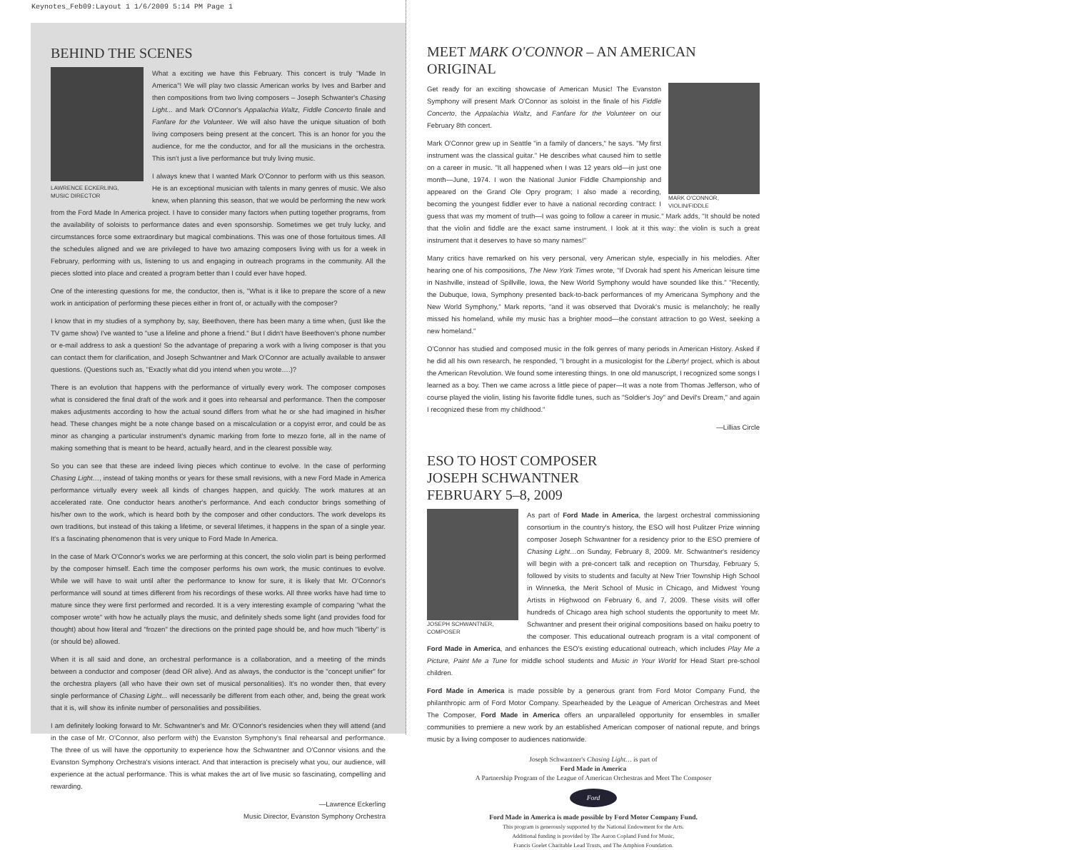Keynotes_Feb09:Layout 1 1/6/2009 5:14 PM Page 1
BEHIND THE SCENES
LAWRENCE ECKERLING,
MUSIC DIRECTOR
What a exciting we have this February. This concert is truly "Made In America"! We will play two classic American works by Ives and Barber and then compositions from two living composers – Joseph Schwanter's Chasing Light... and Mark O'Connor's Appalachia Waltz, Fiddle Concerto finale and Fanfare for the Volunteer. We will also have the unique situation of both living composers being present at the concert. This is an honor for you the audience, for me the conductor, and for all the musicians in the orchestra. This isn't just a live performance but truly living music.
I always knew that I wanted Mark O'Connor to perform with us this season. He is an exceptional musician with talents in many genres of music. We also knew, when planning this season, that we would be performing the new work from the Ford Made In America project. I have to consider many factors when putting together programs, from the availability of soloists to performance dates and even sponsorship. Sometimes we get truly lucky, and circumstances force some extraordinary but magical combinations. This was one of those fortuitous times. All the schedules aligned and we are privileged to have two amazing composers living with us for a week in February, performing with us, listening to us and engaging in outreach programs in the community. All the pieces slotted into place and created a program better than I could ever have hoped.
One of the interesting questions for me, the conductor, then is, "What is it like to prepare the score of a new work in anticipation of performing these pieces either in front of, or actually with the composer?
I know that in my studies of a symphony by, say, Beethoven, there has been many a time when, (just like the TV game show) I've wanted to "use a lifeline and phone a friend." But I didn't have Beethoven's phone number or e-mail address to ask a question! So the advantage of preparing a work with a living composer is that you can contact them for clarification, and Joseph Schwantner and Mark O'Connor are actually available to answer questions. (Questions such as, "Exactly what did you intend when you wrote….)?
There is an evolution that happens with the performance of virtually every work. The composer composes what is considered the final draft of the work and it goes into rehearsal and performance. Then the composer makes adjustments according to how the actual sound differs from what he or she had imagined in his/her head. These changes might be a note change based on a miscalculation or a copyist error, and could be as minor as changing a particular instrument's dynamic marking from forte to mezzo forte, all in the name of making something that is meant to be heard, actually heard, and in the clearest possible way.
So you can see that these are indeed living pieces which continue to evolve. In the case of performing Chasing Light…, instead of taking months or years for these small revisions, with a new Ford Made in America performance virtually every week all kinds of changes happen, and quickly. The work matures at an accelerated rate. One conductor hears another's performance. And each conductor brings something of his/her own to the work, which is heard both by the composer and other conductors. The work develops its own traditions, but instead of this taking a lifetime, or several lifetimes, it happens in the span of a single year. It's a fascinating phenomenon that is very unique to Ford Made In America.
In the case of Mark O'Connor's works we are performing at this concert, the solo violin part is being performed by the composer himself. Each time the composer performs his own work, the music continues to evolve. While we will have to wait until after the performance to know for sure, it is likely that Mr. O'Connor's performance will sound at times different from his recordings of these works. All three works have had time to mature since they were first performed and recorded. It is a very interesting example of comparing "what the composer wrote" with how he actually plays the music, and definitely sheds some light (and provides food for thought) about how literal and "frozen" the directions on the printed page should be, and how much "liberty" is (or should be) allowed.
When it is all said and done, an orchestral performance is a collaboration, and a meeting of the minds between a conductor and composer (dead OR alive). And as always, the conductor is the "concept unifier" for the orchestra players (all who have their own set of musical personalities). It's no wonder then, that every single performance of Chasing Light... will necessarily be different from each other, and, being the great work that it is, will show its infinite number of personalities and possibilities.
I am definitely looking forward to Mr. Schwantner's and Mr. O'Connor's residencies when they will attend (and in the case of Mr. O'Connor, also perform with) the Evanston Symphony's final rehearsal and performance. The three of us will have the opportunity to experience how the Schwantner and O'Connor visions and the Evanston Symphony Orchestra's visions interact. And that interaction is precisely what you, our audience, will experience at the actual performance. This is what makes the art of live music so fascinating, compelling and rewarding.
—Lawrence Eckerling
Music Director, Evanston Symphony Orchestra
MEET MARK O'CONNOR – AN AMERICAN ORIGINAL
MARK O'CONNOR,
VIOLIN/FIDDLE
Get ready for an exciting showcase of American Music! The Evanston Symphony will present Mark O'Connor as soloist in the finale of his Fiddle Concerto, the Appalachia Waltz, and Fanfare for the Volunteer on our February 8th concert.
Mark O'Connor grew up in Seattle "in a family of dancers," he says. "My first instrument was the classical guitar." He describes what caused him to settle on a career in music. "It all happened when I was 12 years old—in just one month—June, 1974. I won the National Junior Fiddle Championship and appeared on the Grand Ole Opry program; I also made a recording, becoming the youngest fiddler ever to have a national recording contract: I guess that was my moment of truth—I was going to follow a career in music." Mark adds, "It should be noted that the violin and fiddle are the exact same instrument. I look at it this way: the violin is such a great instrument that it deserves to have so many names!"
Many critics have remarked on his very personal, very American style, especially in his melodies. After hearing one of his compositions, The New York Times wrote, "If Dvorak had spent his American leisure time in Nashville, instead of Spillville, Iowa, the New World Symphony would have sounded like this." "Recently, the Dubuque, Iowa, Symphony presented back-to-back performances of my Americana Symphony and the New World Symphony," Mark reports, "and it was observed that Dvorak's music is melancholy; he really missed his homeland, while my music has a brighter mood—the constant attraction to go West, seeking a new homeland."
O'Connor has studied and composed music in the folk genres of many periods in American History. Asked if he did all his own research, he responded, "I brought in a musicologist for the Liberty! project, which is about the American Revolution. We found some interesting things. In one old manuscript, I recognized some songs I learned as a boy. Then we came across a little piece of paper—It was a note from Thomas Jefferson, who of course played the violin, listing his favorite fiddle tunes, such as "Soldier's Joy" and Devil's Dream," and again I recognized these from my childhood."
—Lillias Circle
ESO TO HOST COMPOSER
JOSEPH SCHWANTNER
FEBRUARY 5–8, 2009
JOSEPH SCHWANTNER,
COMPOSER
As part of Ford Made in America, the largest orchestral commissioning consortium in the country's history, the ESO will host Pulitzer Prize winning composer Joseph Schwantner for a residency prior to the ESO premiere of Chasing Light…on Sunday, February 8, 2009. Mr. Schwantner's residency will begin with a pre-concert talk and reception on Thursday, February 5, followed by visits to students and faculty at New Trier Township High School in Winnetka, the Merit School of Music in Chicago, and Midwest Young Artists in Highwood on February 6, and 7, 2009. These visits will offer hundreds of Chicago area high school students the opportunity to meet Mr. Schwantner and present their original compositions based on haiku poetry to the composer. This educational outreach program is a vital component of Ford Made in America, and enhances the ESO's existing educational outreach, which includes Play Me a Picture, Paint Me a Tune for middle school students and Music in Your World for Head Start pre-school children.
Ford Made in America is made possible by a generous grant from Ford Motor Company Fund, the philanthropic arm of Ford Motor Company. Spearheaded by the League of American Orchestras and Meet The Composer, Ford Made in America offers an unparalleled opportunity for ensembles in smaller communities to premiere a new work by an established American composer of national repute, and brings music by a living composer to audiences nationwide.
Joseph Schwantner's Chasing Light… is part of
Ford Made in America
A Partnership Program of the League of American Orchestras and Meet The Composer
Ford
Ford Made in America is made possible by Ford Motor Company Fund.
This program is generously supported by the National Endowment for the Arts.
Additional funding is provided by The Aaron Copland Fund for Music,
Francis Goelet Charitable Lead Trusts, and The Amphion Foundation.